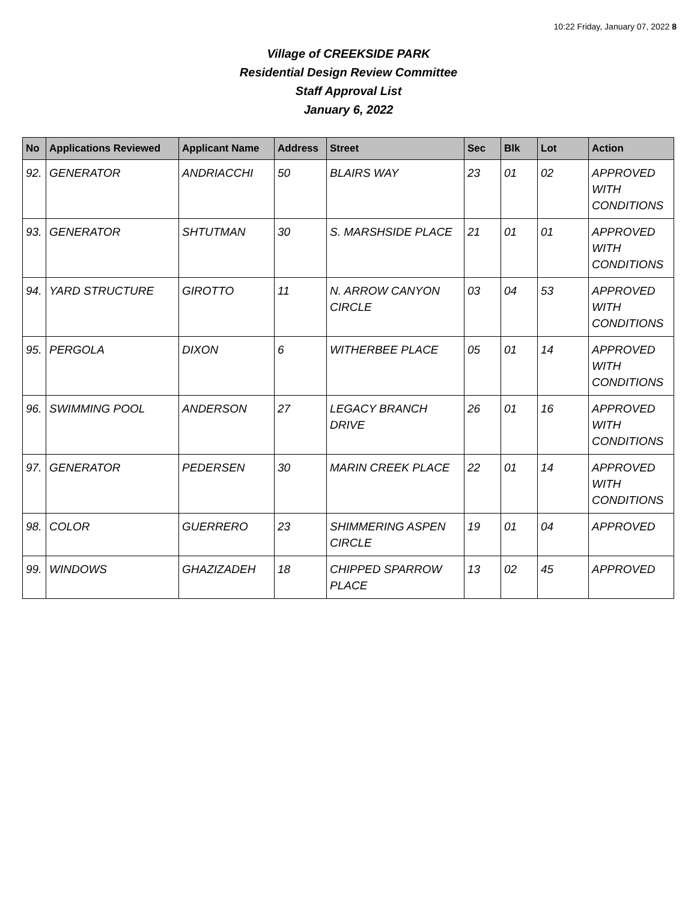10:22 Friday, January 07, 2022 8
Village of CREEKSIDE PARK
Residential Design Review Committee
Staff Approval List
January 6, 2022
| No | Applications Reviewed | Applicant Name | Address | Street | Sec | Blk | Lot | Action |
| --- | --- | --- | --- | --- | --- | --- | --- | --- |
| 92. | GENERATOR | ANDRIACCHI | 50 | BLAIRS WAY | 23 | 01 | 02 | APPROVED WITH CONDITIONS |
| 93. | GENERATOR | SHTUTMAN | 30 | S. MARSHSIDE PLACE | 21 | 01 | 01 | APPROVED WITH CONDITIONS |
| 94. | YARD STRUCTURE | GIROTTO | 11 | N. ARROW CANYON CIRCLE | 03 | 04 | 53 | APPROVED WITH CONDITIONS |
| 95. | PERGOLA | DIXON | 6 | WITHERBEE PLACE | 05 | 01 | 14 | APPROVED WITH CONDITIONS |
| 96. | SWIMMING POOL | ANDERSON | 27 | LEGACY BRANCH DRIVE | 26 | 01 | 16 | APPROVED WITH CONDITIONS |
| 97. | GENERATOR | PEDERSEN | 30 | MARIN CREEK PLACE | 22 | 01 | 14 | APPROVED WITH CONDITIONS |
| 98. | COLOR | GUERRERO | 23 | SHIMMERING ASPEN CIRCLE | 19 | 01 | 04 | APPROVED |
| 99. | WINDOWS | GHAZIZADEH | 18 | CHIPPED SPARROW PLACE | 13 | 02 | 45 | APPROVED |